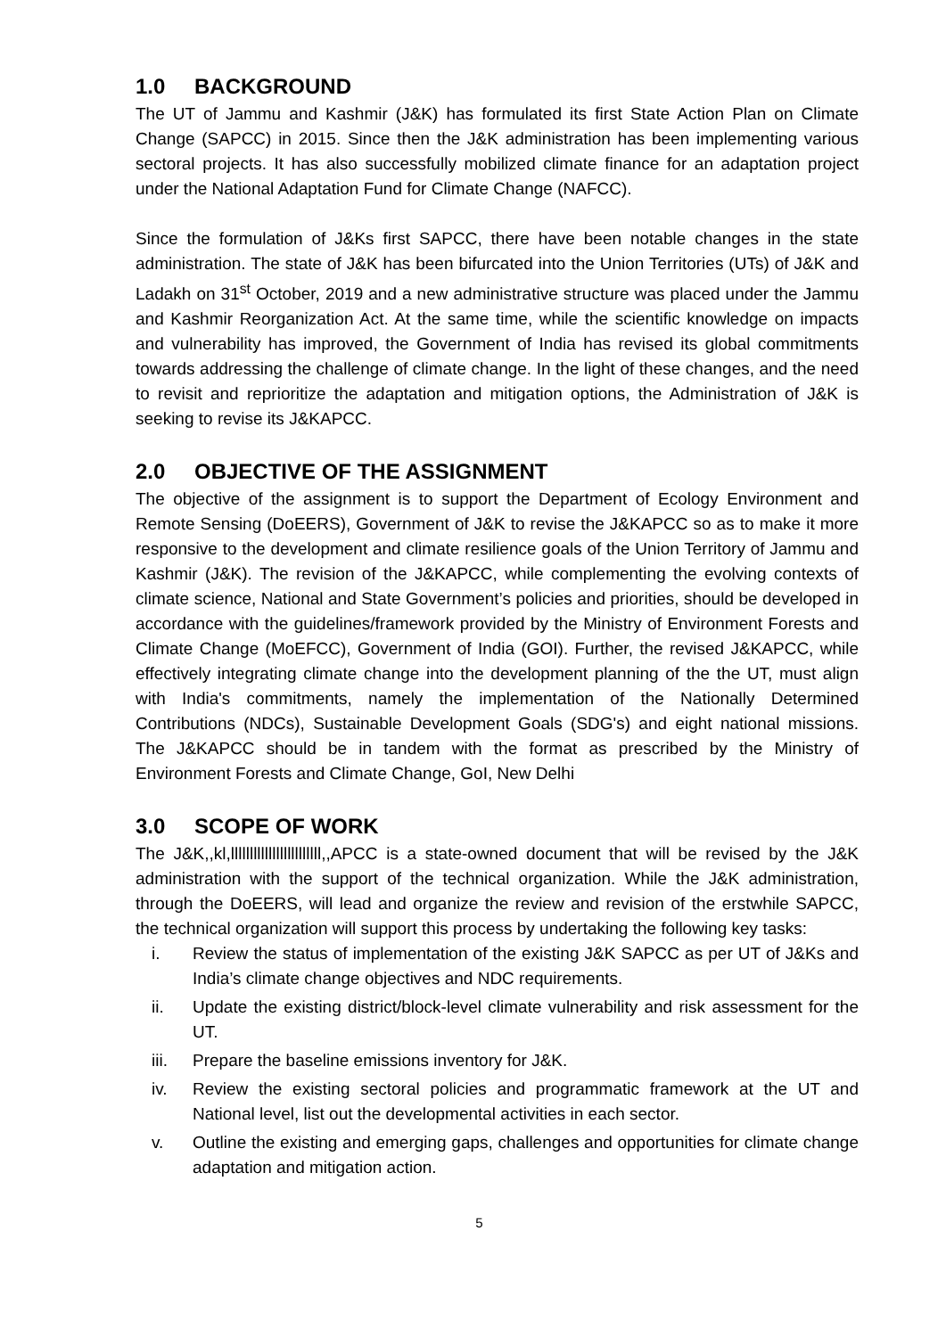1.0 BACKGROUND
The UT of Jammu and Kashmir (J&K) has formulated its first State Action Plan on Climate Change (SAPCC) in 2015. Since then the J&K administration has been implementing various sectoral projects. It has also successfully mobilized climate finance for an adaptation project under the National Adaptation Fund for Climate Change (NAFCC).
Since the formulation of J&Ks first SAPCC, there have been notable changes in the state administration. The state of J&K has been bifurcated into the Union Territories (UTs) of J&K and Ladakh on 31<sup>st</sup> October, 2019 and a new administrative structure was placed under the Jammu and Kashmir Reorganization Act. At the same time, while the scientific knowledge on impacts and vulnerability has improved, the Government of India has revised its global commitments towards addressing the challenge of climate change. In the light of these changes, and the need to revisit and reprioritize the adaptation and mitigation options, the Administration of J&K is seeking to revise its J&KAPCC.
2.0 OBJECTIVE OF THE ASSIGNMENT
The objective of the assignment is to support the Department of Ecology Environment and Remote Sensing (DoEERS), Government of J&K to revise the J&KAPCC so as to make it more responsive to the development and climate resilience goals of the Union Territory of Jammu and Kashmir (J&K). The revision of the J&KAPCC, while complementing the evolving contexts of climate science, National and State Government’s policies and priorities, should be developed in accordance with the guidelines/framework provided by the Ministry of Environment Forests and Climate Change (MoEFCC), Government of India (GOI). Further, the revised J&KAPCC, while effectively integrating climate change into the development planning of the the UT, must align with India's commitments, namely the implementation of the Nationally Determined Contributions (NDCs), Sustainable Development Goals (SDG's) and eight national missions. The J&KAPCC should be in tandem with the format as prescribed by the Ministry of Environment Forests and Climate Change, GoI, New Delhi
3.0 SCOPE OF WORK
The J&K,,kl,llllllllllllllllllllllll,,APCC is a state-owned document that will be revised by the J&K administration with the support of the technical organization. While the J&K administration, through the DoEERS, will lead and organize the review and revision of the erstwhile SAPCC, the technical organization will support this process by undertaking the following key tasks:
i. Review the status of implementation of the existing J&K SAPCC as per UT of J&Ks and India’s climate change objectives and NDC requirements.
ii. Update the existing district/block-level climate vulnerability and risk assessment for the UT.
iii. Prepare the baseline emissions inventory for J&K.
iv. Review the existing sectoral policies and programmatic framework at the UT and National level, list out the developmental activities in each sector.
v. Outline the existing and emerging gaps, challenges and opportunities for climate change adaptation and mitigation action.
5